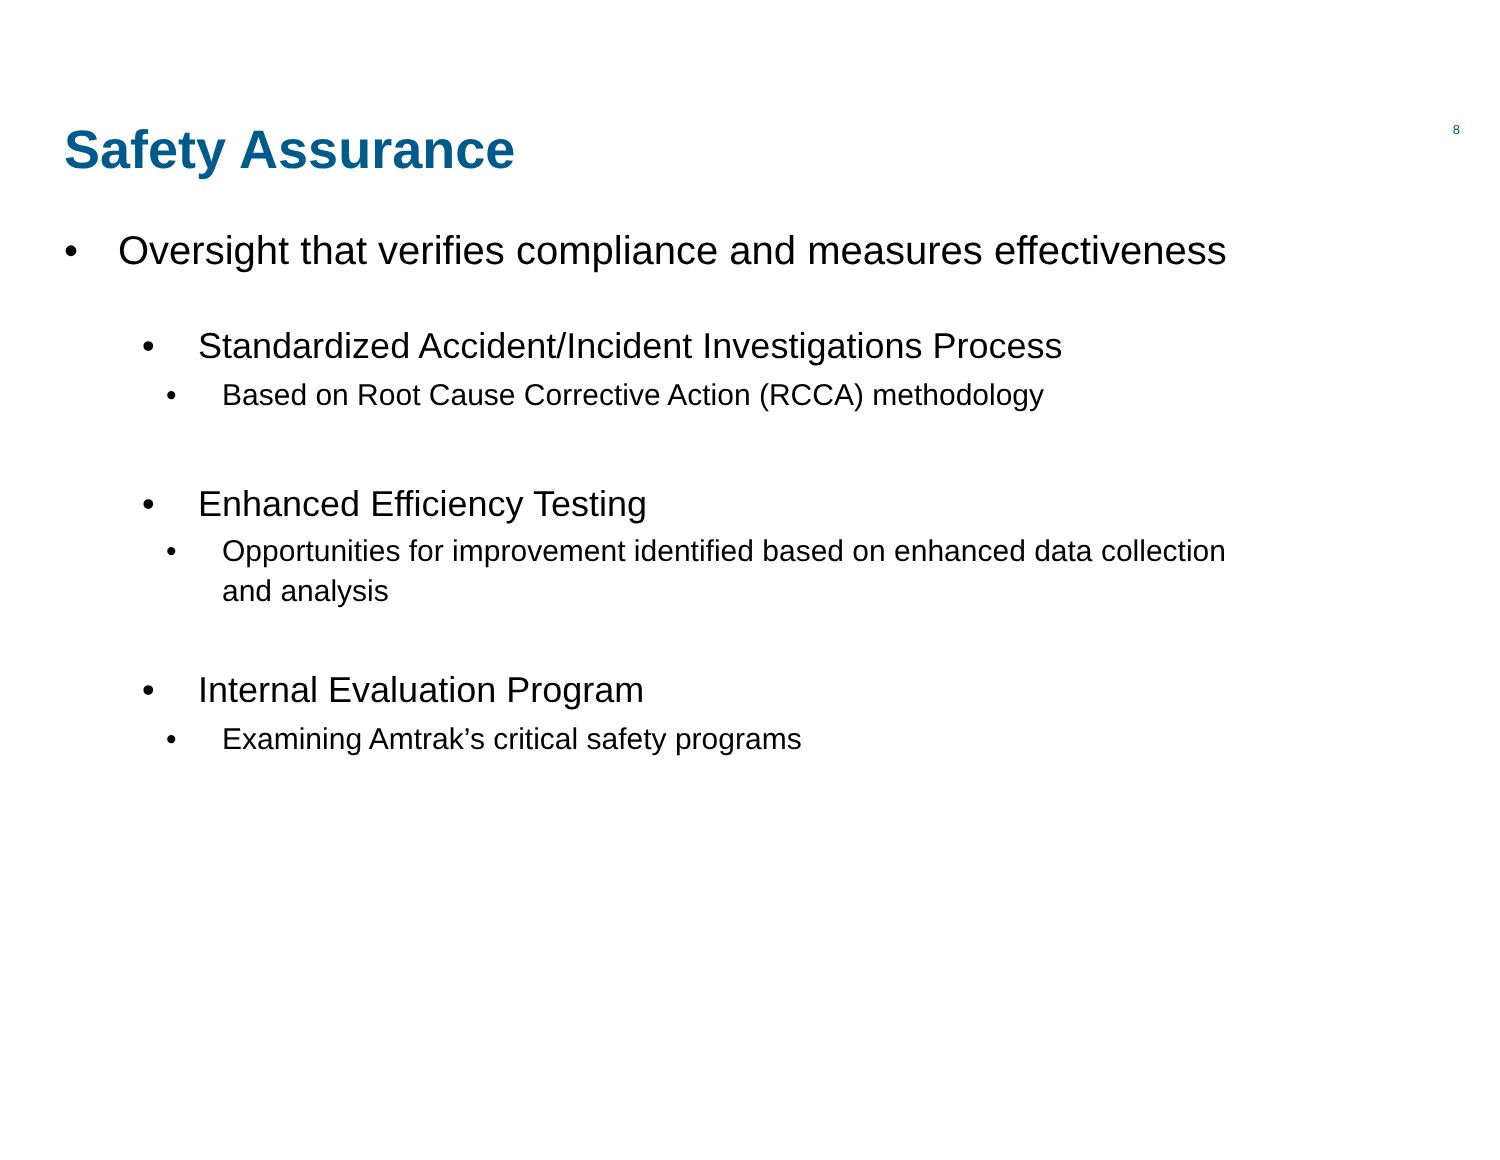Safety Assurance
8
• Oversight that verifies compliance and measures effectiveness
• Standardized Accident/Incident Investigations Process
• Based on Root Cause Corrective Action (RCCA) methodology
• Enhanced Efficiency Testing
• Opportunities for improvement identified based on enhanced data collection and analysis
• Internal Evaluation Program
• Examining Amtrak’s critical safety programs